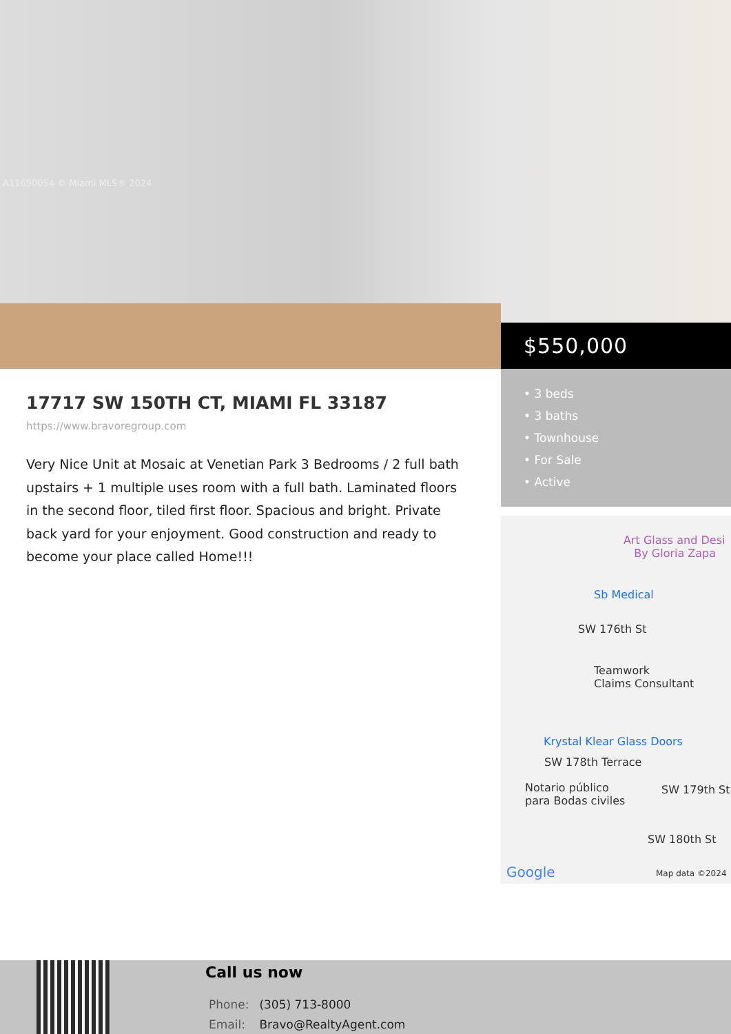A11690054 © Miami MLS® 2024
$550,000
17717 SW 150TH CT, MIAMI FL 33187
https://www.bravoregroup.com
Very Nice Unit at Mosaic at Venetian Park 3 Bedrooms / 2 full bath upstairs + 1 multiple uses room with a full bath. Laminated floors in the second floor, tiled first floor. Spacious and bright. Private back yard for your enjoyment. Good construction and ready to become your place called Home!!!
• 3 beds
• 3 baths
• Townhouse
• For Sale
• Active
Art Glass and Desi
By Gloria Zapa
Sb Medical
SW 176th St
Teamwork
Claims Consultant
Krystal Klear Glass Doors
SW 178th Terrace
Notario público
para Bodas civiles
SW 179th St
SW 180th St
Google Map data ©2024
Call us now
Phone: (305) 713-8000
Email: Bravo@RealtyAgent.com